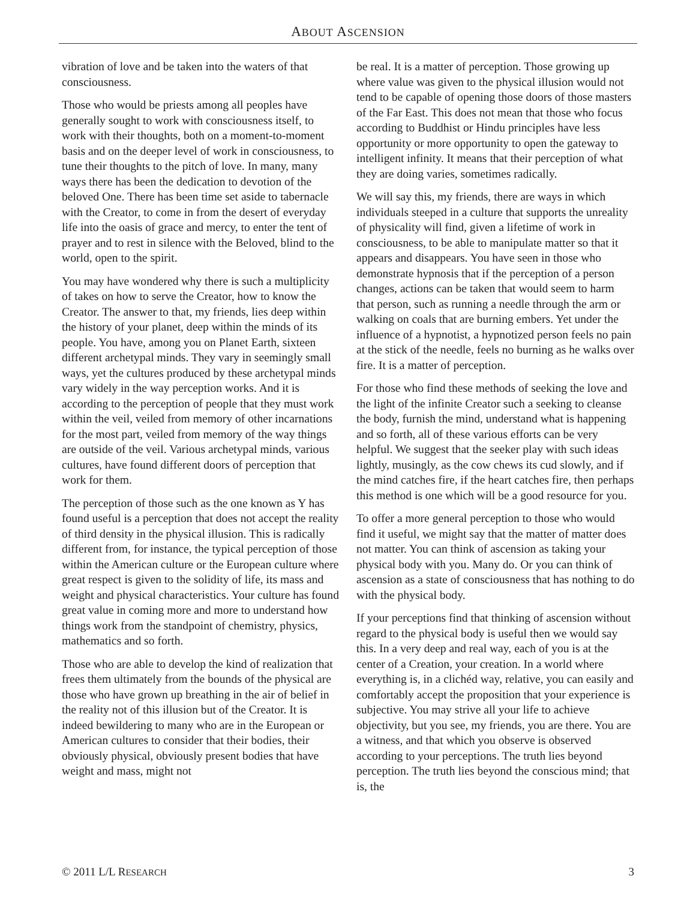ABOUT ASCENSION
vibration of love and be taken into the waters of that consciousness.
Those who would be priests among all peoples have generally sought to work with consciousness itself, to work with their thoughts, both on a moment-to-moment basis and on the deeper level of work in consciousness, to tune their thoughts to the pitch of love. In many, many ways there has been the dedication to devotion of the beloved One. There has been time set aside to tabernacle with the Creator, to come in from the desert of everyday life into the oasis of grace and mercy, to enter the tent of prayer and to rest in silence with the Beloved, blind to the world, open to the spirit.
You may have wondered why there is such a multiplicity of takes on how to serve the Creator, how to know the Creator. The answer to that, my friends, lies deep within the history of your planet, deep within the minds of its people. You have, among you on Planet Earth, sixteen different archetypal minds. They vary in seemingly small ways, yet the cultures produced by these archetypal minds vary widely in the way perception works. And it is according to the perception of people that they must work within the veil, veiled from memory of other incarnations for the most part, veiled from memory of the way things are outside of the veil. Various archetypal minds, various cultures, have found different doors of perception that work for them.
The perception of those such as the one known as Y has found useful is a perception that does not accept the reality of third density in the physical illusion. This is radically different from, for instance, the typical perception of those within the American culture or the European culture where great respect is given to the solidity of life, its mass and weight and physical characteristics. Your culture has found great value in coming more and more to understand how things work from the standpoint of chemistry, physics, mathematics and so forth.
Those who are able to develop the kind of realization that frees them ultimately from the bounds of the physical are those who have grown up breathing in the air of belief in the reality not of this illusion but of the Creator. It is indeed bewildering to many who are in the European or American cultures to consider that their bodies, their obviously physical, obviously present bodies that have weight and mass, might not
be real. It is a matter of perception. Those growing up where value was given to the physical illusion would not tend to be capable of opening those doors of those masters of the Far East. This does not mean that those who focus according to Buddhist or Hindu principles have less opportunity or more opportunity to open the gateway to intelligent infinity. It means that their perception of what they are doing varies, sometimes radically.
We will say this, my friends, there are ways in which individuals steeped in a culture that supports the unreality of physicality will find, given a lifetime of work in consciousness, to be able to manipulate matter so that it appears and disappears. You have seen in those who demonstrate hypnosis that if the perception of a person changes, actions can be taken that would seem to harm that person, such as running a needle through the arm or walking on coals that are burning embers. Yet under the influence of a hypnotist, a hypnotized person feels no pain at the stick of the needle, feels no burning as he walks over fire. It is a matter of perception.
For those who find these methods of seeking the love and the light of the infinite Creator such a seeking to cleanse the body, furnish the mind, understand what is happening and so forth, all of these various efforts can be very helpful. We suggest that the seeker play with such ideas lightly, musingly, as the cow chews its cud slowly, and if the mind catches fire, if the heart catches fire, then perhaps this method is one which will be a good resource for you.
To offer a more general perception to those who would find it useful, we might say that the matter of matter does not matter. You can think of ascension as taking your physical body with you. Many do. Or you can think of ascension as a state of consciousness that has nothing to do with the physical body.
If your perceptions find that thinking of ascension without regard to the physical body is useful then we would say this. In a very deep and real way, each of you is at the center of a Creation, your creation. In a world where everything is, in a clichéd way, relative, you can easily and comfortably accept the proposition that your experience is subjective. You may strive all your life to achieve objectivity, but you see, my friends, you are there. You are a witness, and that which you observe is observed according to your perceptions. The truth lies beyond perception. The truth lies beyond the conscious mind; that is, the
© 2011 L/L RESEARCH 3